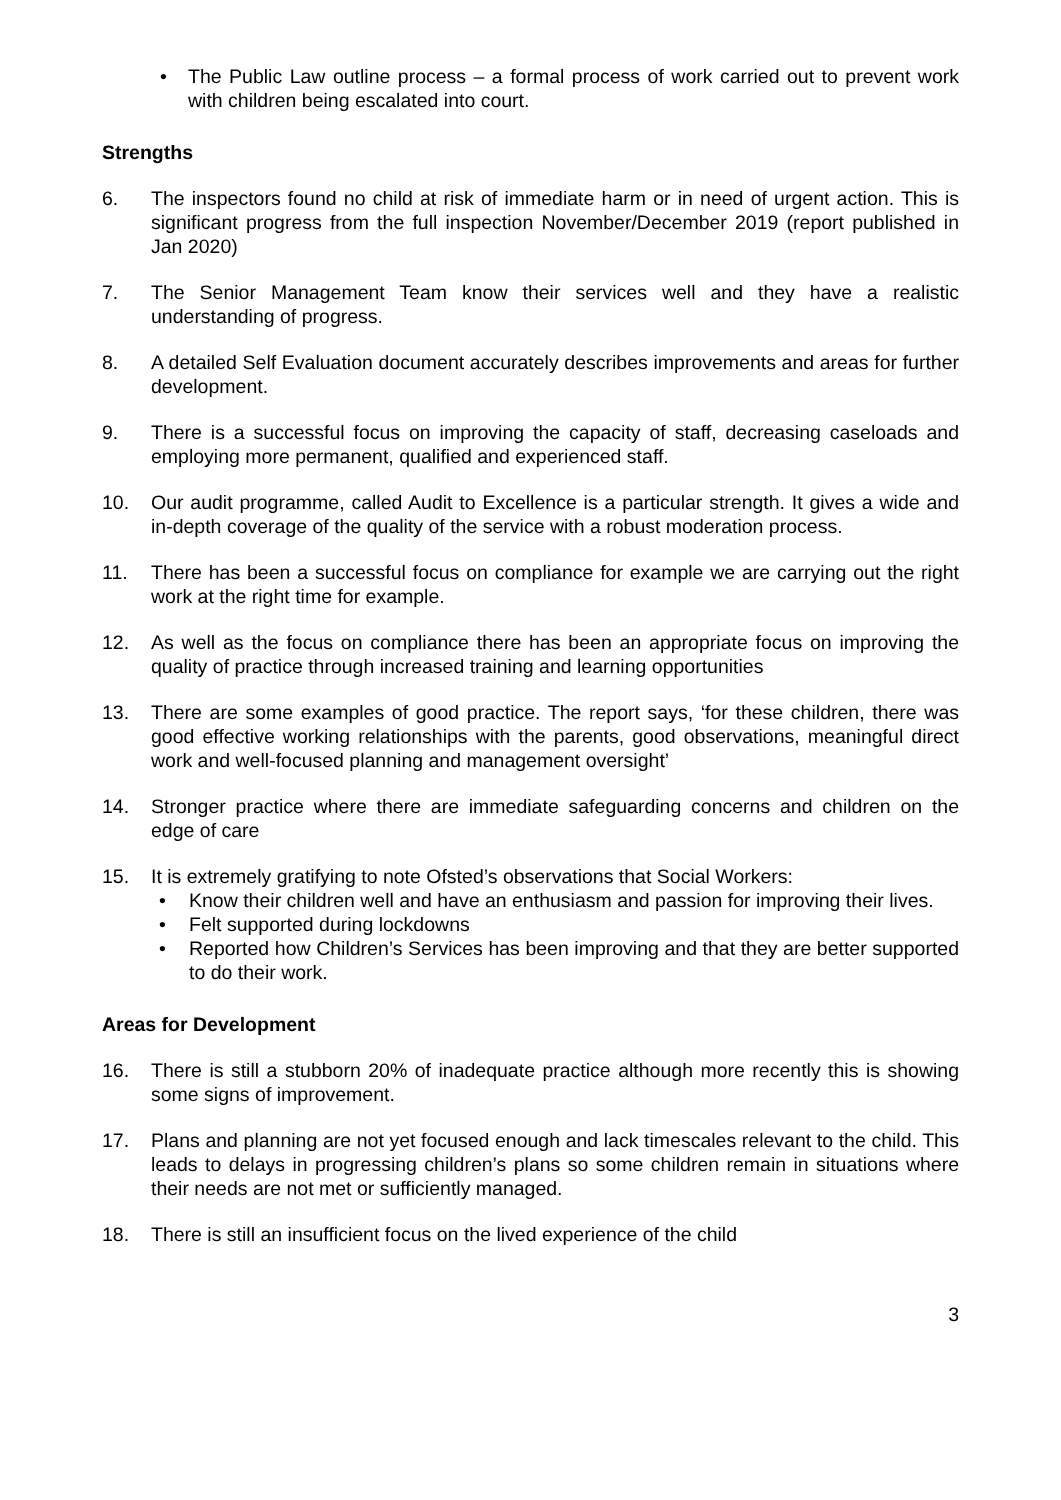• The Public Law outline process – a formal process of work carried out to prevent work with children being escalated into court.
Strengths
6. The inspectors found no child at risk of immediate harm or in need of urgent action. This is significant progress from the full inspection November/December 2019 (report published in Jan 2020)
7. The Senior Management Team know their services well and they have a realistic understanding of progress.
8. A detailed Self Evaluation document accurately describes improvements and areas for further development.
9. There is a successful focus on improving the capacity of staff, decreasing caseloads and employing more permanent, qualified and experienced staff.
10. Our audit programme, called Audit to Excellence is a particular strength. It gives a wide and in-depth coverage of the quality of the service with a robust moderation process.
11. There has been a successful focus on compliance for example we are carrying out the right work at the right time for example.
12. As well as the focus on compliance there has been an appropriate focus on improving the quality of practice through increased training and learning opportunities
13. There are some examples of good practice. The report says, ‘for these children, there was good effective working relationships with the parents, good observations, meaningful direct work and well-focused planning and management oversight’
14. Stronger practice where there are immediate safeguarding concerns and children on the edge of care
15. It is extremely gratifying to note Ofsted’s observations that Social Workers:
• Know their children well and have an enthusiasm and passion for improving their lives.
• Felt supported during lockdowns
• Reported how Children’s Services has been improving and that they are better supported to do their work.
Areas for Development
16. There is still a stubborn 20% of inadequate practice although more recently this is showing some signs of improvement.
17. Plans and planning are not yet focused enough and lack timescales relevant to the child. This leads to delays in progressing children’s plans so some children remain in situations where their needs are not met or sufficiently managed.
18. There is still an insufficient focus on the lived experience of the child
3